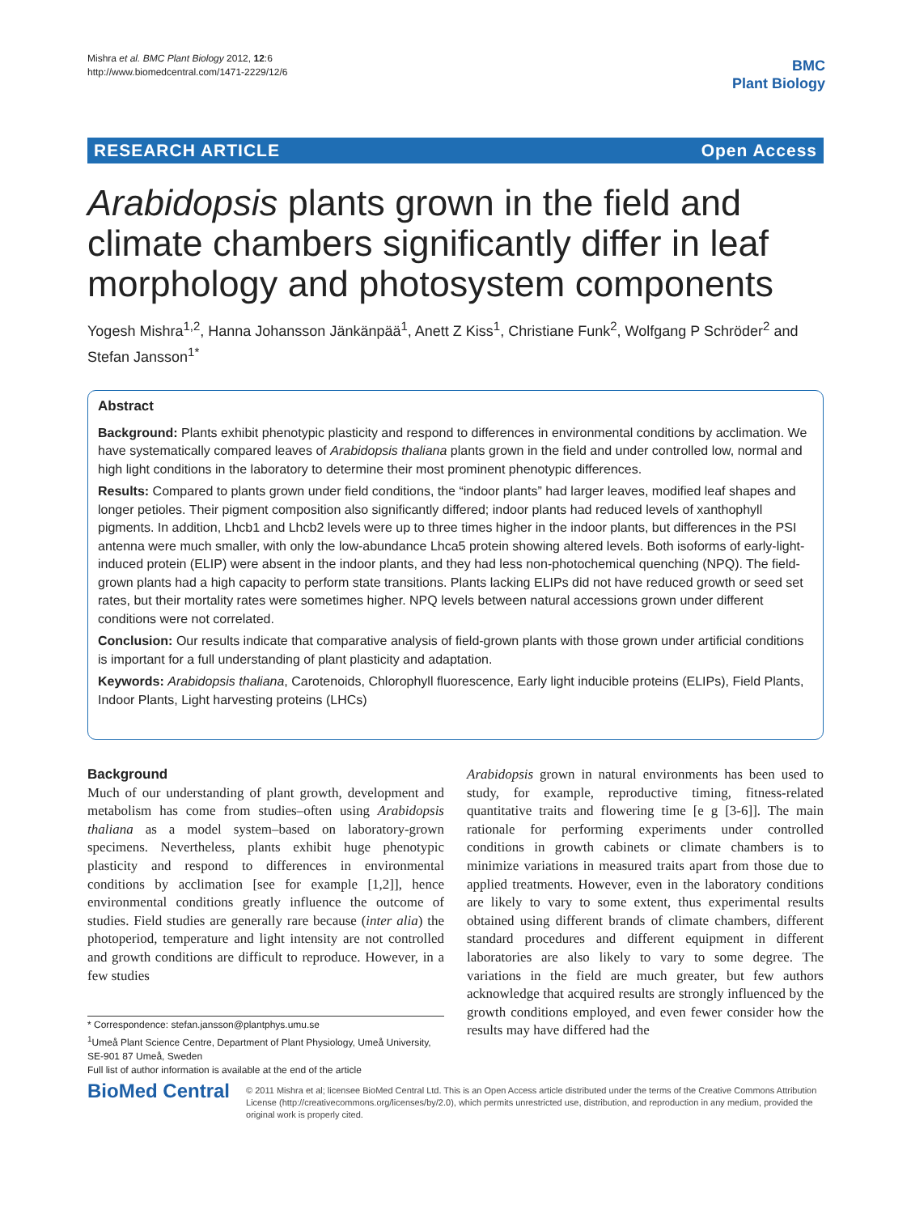Mishra et al. BMC Plant Biology 2012, 12:6
http://www.biomedcentral.com/1471-2229/12/6
BMC
Plant Biology
RESEARCH ARTICLE Open Access
Arabidopsis plants grown in the field and climate chambers significantly differ in leaf morphology and photosystem components
Yogesh Mishra<sup>1,2</sup>, Hanna Johansson Jänkänpää<sup>1</sup>, Anett Z Kiss<sup>1</sup>, Christiane Funk<sup>2</sup>, Wolfgang P Schröder<sup>2</sup> and Stefan Jansson<sup>1*</sup>
Abstract
Background: Plants exhibit phenotypic plasticity and respond to differences in environmental conditions by acclimation. We have systematically compared leaves of Arabidopsis thaliana plants grown in the field and under controlled low, normal and high light conditions in the laboratory to determine their most prominent phenotypic differences.
Results: Compared to plants grown under field conditions, the “indoor plants” had larger leaves, modified leaf shapes and longer petioles. Their pigment composition also significantly differed; indoor plants had reduced levels of xanthophyll pigments. In addition, Lhcb1 and Lhcb2 levels were up to three times higher in the indoor plants, but differences in the PSI antenna were much smaller, with only the low-abundance Lhca5 protein showing altered levels. Both isoforms of early-light-induced protein (ELIP) were absent in the indoor plants, and they had less non-photochemical quenching (NPQ). The field-grown plants had a high capacity to perform state transitions. Plants lacking ELIPs did not have reduced growth or seed set rates, but their mortality rates were sometimes higher. NPQ levels between natural accessions grown under different conditions were not correlated.
Conclusion: Our results indicate that comparative analysis of field-grown plants with those grown under artificial conditions is important for a full understanding of plant plasticity and adaptation.
Keywords: Arabidopsis thaliana, Carotenoids, Chlorophyll fluorescence, Early light inducible proteins (ELIPs), Field Plants, Indoor Plants, Light harvesting proteins (LHCs)
Background
Much of our understanding of plant growth, development and metabolism has come from studies–often using Arabidopsis thaliana as a model system–based on laboratory-grown specimens. Nevertheless, plants exhibit huge phenotypic plasticity and respond to differences in environmental conditions by acclimation [see for example [1,2]], hence environmental conditions greatly influence the outcome of studies. Field studies are generally rare because (inter alia) the photoperiod, temperature and light intensity are not controlled and growth conditions are difficult to reproduce. However, in a few studies
* Correspondence: stefan.jansson@plantphys.umu.se
<sup>1</sup> Umeå Plant Science Centre, Department of Plant Physiology, Umeå University, SE-901 87 Umeå, Sweden
Full list of author information is available at the end of the article
Arabidopsis grown in natural environments has been used to study, for example, reproductive timing, fitness-related quantitative traits and flowering time [e g [3-6]]. The main rationale for performing experiments under controlled conditions in growth cabinets or climate chambers is to minimize variations in measured traits apart from those due to applied treatments. However, even in the laboratory conditions are likely to vary to some extent, thus experimental results obtained using different brands of climate chambers, different standard procedures and different equipment in different laboratories are also likely to vary to some degree. The variations in the field are much greater, but few authors acknowledge that acquired results are strongly influenced by the growth conditions employed, and even fewer consider how the results may have differed had the
BioMed Central
© 2011 Mishra et al; licensee BioMed Central Ltd. This is an Open Access article distributed under the terms of the Creative Commons Attribution License (http://creativecommons.org/licenses/by/2.0), which permits unrestricted use, distribution, and reproduction in any medium, provided the original work is properly cited.